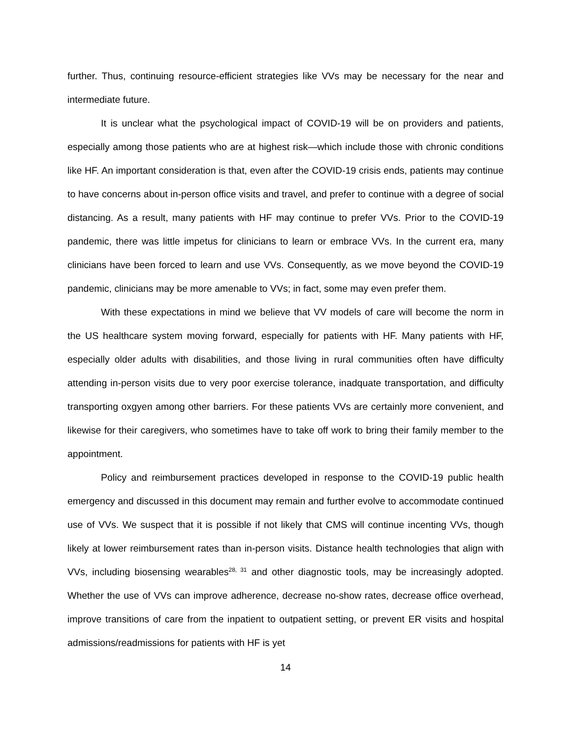further. Thus, continuing resource-efficient strategies like VVs may be necessary for the near and intermediate future.
It is unclear what the psychological impact of COVID-19 will be on providers and patients, especially among those patients who are at highest risk—which include those with chronic conditions like HF. An important consideration is that, even after the COVID-19 crisis ends, patients may continue to have concerns about in-person office visits and travel, and prefer to continue with a degree of social distancing. As a result, many patients with HF may continue to prefer VVs. Prior to the COVID-19 pandemic, there was little impetus for clinicians to learn or embrace VVs. In the current era, many clinicians have been forced to learn and use VVs. Consequently, as we move beyond the COVID-19 pandemic, clinicians may be more amenable to VVs; in fact, some may even prefer them.
With these expectations in mind we believe that VV models of care will become the norm in the US healthcare system moving forward, especially for patients with HF. Many patients with HF, especially older adults with disabilities, and those living in rural communities often have difficulty attending in-person visits due to very poor exercise tolerance, inadquate transportation, and difficulty transporting oxgyen among other barriers. For these patients VVs are certainly more convenient, and likewise for their caregivers, who sometimes have to take off work to bring their family member to the appointment.
Policy and reimbursement practices developed in response to the COVID-19 public health emergency and discussed in this document may remain and further evolve to accommodate continued use of VVs. We suspect that it is possible if not likely that CMS will continue incenting VVs, though likely at lower reimbursement rates than in-person visits. Distance health technologies that align with VVs, including biosensing wearables<sup>28, 31</sup> and other diagnostic tools, may be increasingly adopted. Whether the use of VVs can improve adherence, decrease no-show rates, decrease office overhead, improve transitions of care from the inpatient to outpatient setting, or prevent ER visits and hospital admissions/readmissions for patients with HF is yet
14